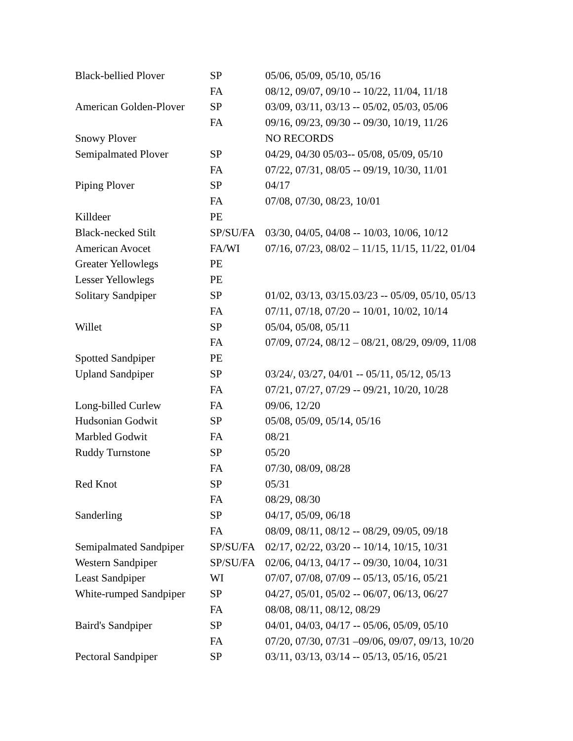| Black-bellied Plover | SP | 05/06, 05/09, 05/10, 05/16 |
| | FA | 08/12, 09/07, 09/10 -- 10/22, 11/04, 11/18 |
| American Golden-Plover | SP | 03/09, 03/11, 03/13 -- 05/02, 05/03, 05/06 |
| | FA | 09/16, 09/23, 09/30 -- 09/30, 10/19, 11/26 |
| Snowy Plover | | NO RECORDS |
| Semipalmated Plover | SP | 04/29, 04/30 05/03-- 05/08, 05/09, 05/10 |
| | FA | 07/22, 07/31, 08/05 -- 09/19, 10/30, 11/01 |
| Piping Plover | SP | 04/17 |
| | FA | 07/08, 07/30, 08/23, 10/01 |
| Killdeer | PE | |
| Black-necked Stilt | SP/SU/FA | 03/30, 04/05, 04/08 -- 10/03, 10/06, 10/12 |
| American Avocet | FA/WI | 07/16, 07/23, 08/02 – 11/15, 11/15, 11/22, 01/04 |
| Greater Yellowlegs | PE | |
| Lesser Yellowlegs | PE | |
| Solitary Sandpiper | SP | 01/02, 03/13, 03/15.03/23 -- 05/09, 05/10, 05/13 |
| | FA | 07/11, 07/18, 07/20 -- 10/01, 10/02, 10/14 |
| Willet | SP | 05/04, 05/08, 05/11 |
| | FA | 07/09, 07/24, 08/12 – 08/21, 08/29, 09/09, 11/08 |
| Spotted Sandpiper | PE | |
| Upland Sandpiper | SP | 03/24/, 03/27, 04/01 -- 05/11, 05/12, 05/13 |
| | FA | 07/21, 07/27, 07/29 -- 09/21, 10/20, 10/28 |
| Long-billed Curlew | FA | 09/06, 12/20 |
| Hudsonian Godwit | SP | 05/08, 05/09, 05/14, 05/16 |
| Marbled Godwit | FA | 08/21 |
| Ruddy Turnstone | SP | 05/20 |
| | FA | 07/30, 08/09, 08/28 |
| Red Knot | SP | 05/31 |
| | FA | 08/29, 08/30 |
| Sanderling | SP | 04/17, 05/09, 06/18 |
| | FA | 08/09, 08/11, 08/12 -- 08/29, 09/05, 09/18 |
| Semipalmated Sandpiper | SP/SU/FA | 02/17, 02/22, 03/20 -- 10/14, 10/15, 10/31 |
| Western Sandpiper | SP/SU/FA | 02/06, 04/13, 04/17 -- 09/30, 10/04, 10/31 |
| Least Sandpiper | WI | 07/07, 07/08, 07/09 -- 05/13, 05/16, 05/21 |
| White-rumped Sandpiper | SP | 04/27, 05/01, 05/02 -- 06/07, 06/13, 06/27 |
| | FA | 08/08, 08/11, 08/12, 08/29 |
| Baird's Sandpiper | SP | 04/01, 04/03, 04/17 -- 05/06, 05/09, 05/10 |
| | FA | 07/20, 07/30, 07/31 –09/06, 09/07, 09/13, 10/20 |
| Pectoral Sandpiper | SP | 03/11, 03/13, 03/14 -- 05/13, 05/16, 05/21 |